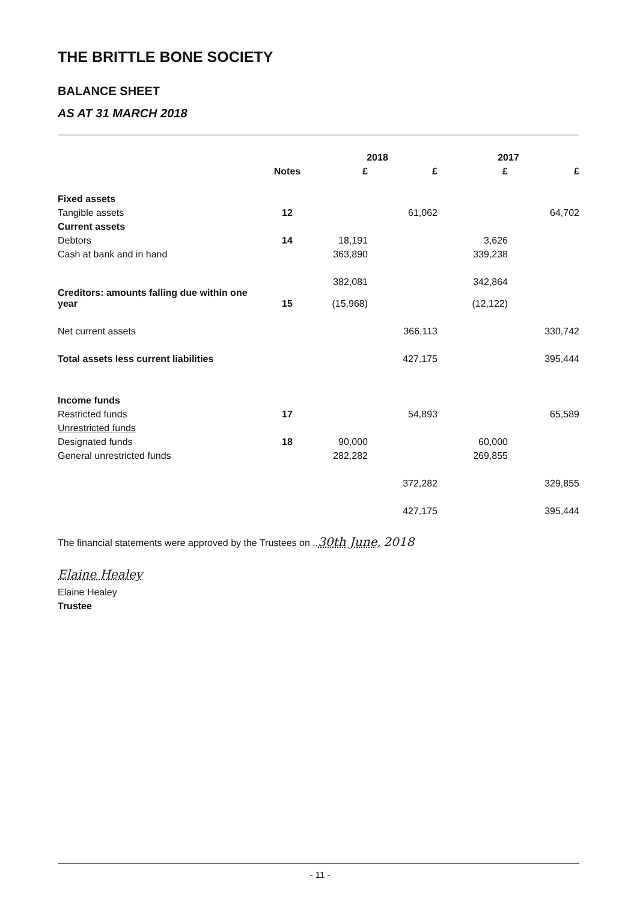THE BRITTLE BONE SOCIETY
BALANCE SHEET
AS AT 31 MARCH 2018
| | | 2018 | | 2017 | |
| --- | --- | --- | --- | --- | --- |
| | Notes | £ | £ | £ | £ |
| Fixed assets | | | | | |
| Tangible assets | 12 | | 61,062 | | 64,702 |
| Current assets | | | | | |
| Debtors | 14 | 18,191 | | 3,626 | |
| Cash at bank and in hand | | 363,890 | | 339,238 | |
| | | 382,081 | | 342,864 | |
| Creditors: amounts falling due within one year | 15 | (15,968) | | (12,122) | |
| Net current assets | | | 366,113 | | 330,742 |
| Total assets less current liabilities | | | 427,175 | | 395,444 |
| Income funds | | | | | |
| Restricted funds | 17 | | 54,893 | | 65,589 |
| Unrestricted funds | | | | | |
| Designated funds | 18 | 90,000 | | 60,000 | |
| General unrestricted funds | | 282,282 | | 269,855 | |
| | | | 372,282 | | 329,855 |
| | | | 427,175 | | 395,444 |
The financial statements were approved by the Trustees on ..30th June, 2018
Elaine Healey
Elaine Healey
Trustee
- 11 -